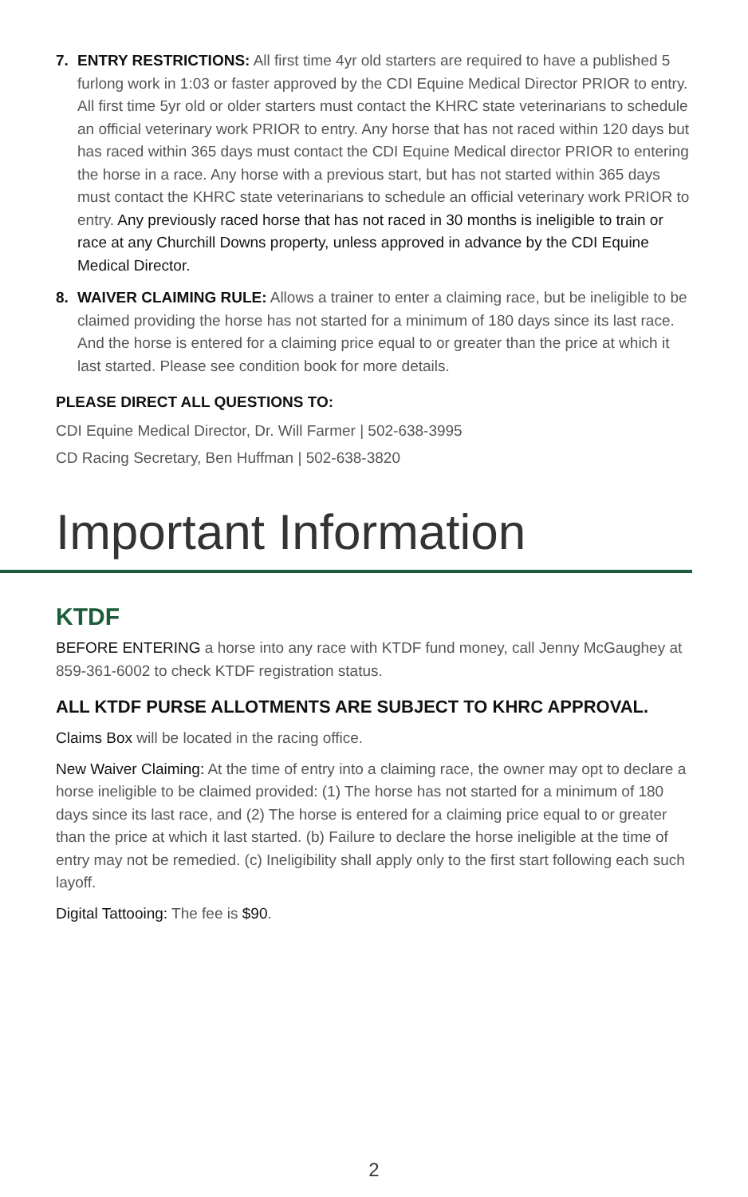7. ENTRY RESTRICTIONS: All first time 4yr old starters are required to have a published 5 furlong work in 1:03 or faster approved by the CDI Equine Medical Director PRIOR to entry. All first time 5yr old or older starters must contact the KHRC state veterinarians to schedule an official veterinary work PRIOR to entry. Any horse that has not raced within 120 days but has raced within 365 days must contact the CDI Equine Medical director PRIOR to entering the horse in a race. Any horse with a previous start, but has not started within 365 days must contact the KHRC state veterinarians to schedule an official veterinary work PRIOR to entry. Any previously raced horse that has not raced in 30 months is ineligible to train or race at any Churchill Downs property, unless approved in advance by the CDI Equine Medical Director.
8. WAIVER CLAIMING RULE: Allows a trainer to enter a claiming race, but be ineligible to be claimed providing the horse has not started for a minimum of 180 days since its last race. And the horse is entered for a claiming price equal to or greater than the price at which it last started. Please see condition book for more details.
PLEASE DIRECT ALL QUESTIONS TO:
CDI Equine Medical Director, Dr. Will Farmer | 502-638-3995
CD Racing Secretary, Ben Huffman | 502-638-3820
Important Information
KTDF
BEFORE ENTERING a horse into any race with KTDF fund money, call Jenny McGaughey at 859-361-6002 to check KTDF registration status.
ALL KTDF PURSE ALLOTMENTS ARE SUBJECT TO KHRC APPROVAL.
Claims Box will be located in the racing office.
New Waiver Claiming: At the time of entry into a claiming race, the owner may opt to declare a horse ineligible to be claimed provided: (1) The horse has not started for a minimum of 180 days since its last race, and (2) The horse is entered for a claiming price equal to or greater than the price at which it last started. (b) Failure to declare the horse ineligible at the time of entry may not be remedied. (c) Ineligibility shall apply only to the first start following each such layoff.
Digital Tattooing: The fee is $90.
2